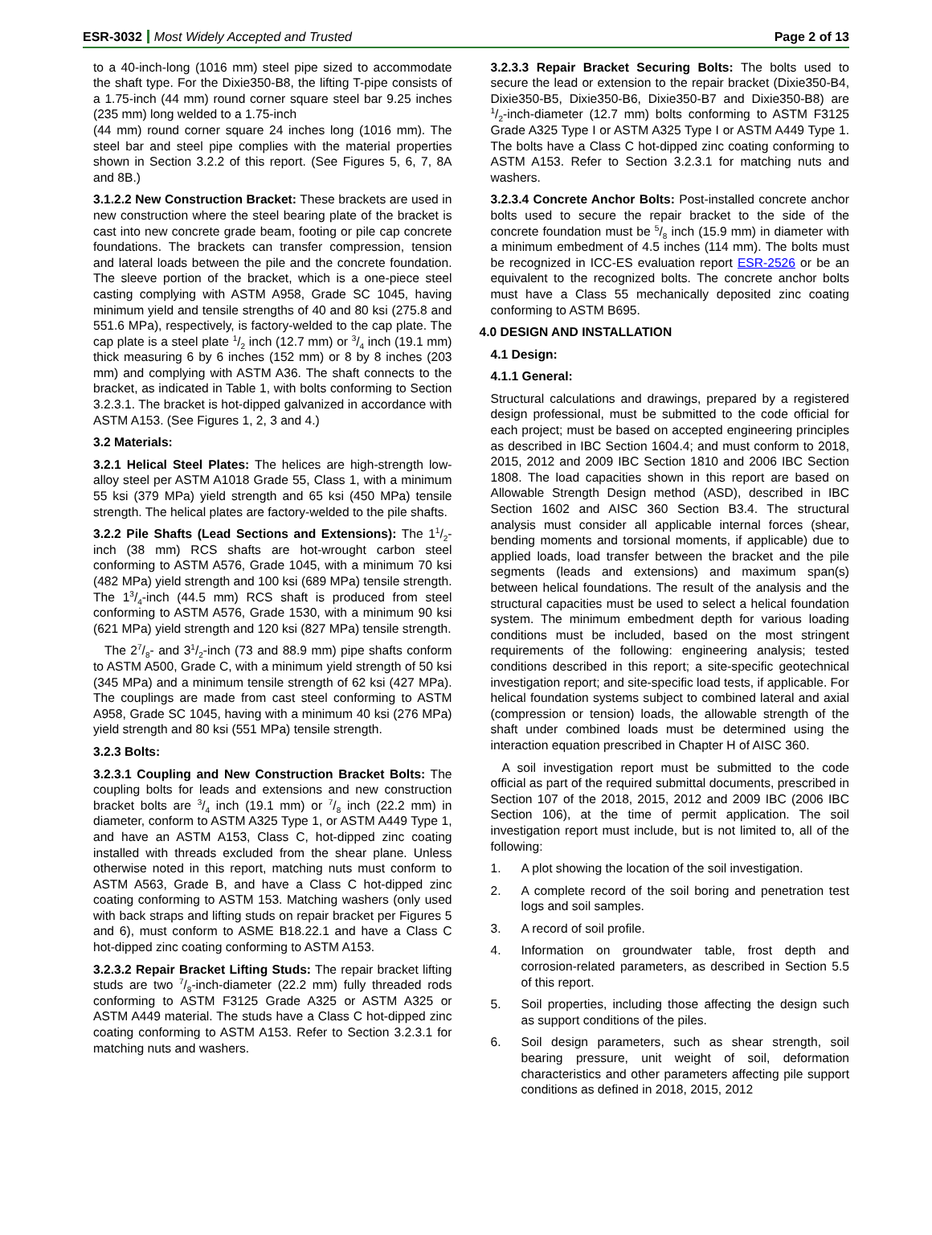ESR-3032 Most Widely Accepted and Trusted
Page 2 of 13
to a 40-inch-long (1016 mm) steel pipe sized to accommodate the shaft type. For the Dixie350-B8, the lifting T-pipe consists of a 1.75-inch (44 mm) round corner square steel bar 9.25 inches (235 mm) long welded to a 1.75-inch
(44 mm) round corner square 24 inches long (1016 mm). The steel bar and steel pipe complies with the material properties shown in Section 3.2.2 of this report. (See Figures 5, 6, 7, 8A and 8B.)
3.1.2.2 New Construction Bracket: These brackets are used in new construction where the steel bearing plate of the bracket is cast into new concrete grade beam, footing or pile cap concrete foundations. The brackets can transfer compression, tension and lateral loads between the pile and the concrete foundation. The sleeve portion of the bracket, which is a one-piece steel casting complying with ASTM A958, Grade SC 1045, having minimum yield and tensile strengths of 40 and 80 ksi (275.8 and 551.6 MPa), respectively, is factory-welded to the cap plate. The cap plate is a steel plate 1/2 inch (12.7 mm) or 3/4 inch (19.1 mm) thick measuring 6 by 6 inches (152 mm) or 8 by 8 inches (203 mm) and complying with ASTM A36. The shaft connects to the bracket, as indicated in Table 1, with bolts conforming to Section 3.2.3.1. The bracket is hot-dipped galvanized in accordance with ASTM A153. (See Figures 1, 2, 3 and 4.)
3.2 Materials:
3.2.1 Helical Steel Plates: The helices are high-strength low-alloy steel per ASTM A1018 Grade 55, Class 1, with a minimum 55 ksi (379 MPa) yield strength and 65 ksi (450 MPa) tensile strength. The helical plates are factory-welded to the pile shafts.
3.2.2 Pile Shafts (Lead Sections and Extensions): The 11/2-inch (38 mm) RCS shafts are hot-wrought carbon steel conforming to ASTM A576, Grade 1045, with a minimum 70 ksi (482 MPa) yield strength and 100 ksi (689 MPa) tensile strength. The 13/4-inch (44.5 mm) RCS shaft is produced from steel conforming to ASTM A576, Grade 1530, with a minimum 90 ksi (621 MPa) yield strength and 120 ksi (827 MPa) tensile strength.
The 27/8- and 31/2-inch (73 and 88.9 mm) pipe shafts conform to ASTM A500, Grade C, with a minimum yield strength of 50 ksi (345 MPa) and a minimum tensile strength of 62 ksi (427 MPa). The couplings are made from cast steel conforming to ASTM A958, Grade SC 1045, having with a minimum 40 ksi (276 MPa) yield strength and 80 ksi (551 MPa) tensile strength.
3.2.3 Bolts:
3.2.3.1 Coupling and New Construction Bracket Bolts: The coupling bolts for leads and extensions and new construction bracket bolts are 3/4 inch (19.1 mm) or 7/8 inch (22.2 mm) in diameter, conform to ASTM A325 Type 1, or ASTM A449 Type 1, and have an ASTM A153, Class C, hot-dipped zinc coating installed with threads excluded from the shear plane. Unless otherwise noted in this report, matching nuts must conform to ASTM A563, Grade B, and have a Class C hot-dipped zinc coating conforming to ASTM 153. Matching washers (only used with back straps and lifting studs on repair bracket per Figures 5 and 6), must conform to ASME B18.22.1 and have a Class C hot-dipped zinc coating conforming to ASTM A153.
3.2.3.2 Repair Bracket Lifting Studs: The repair bracket lifting studs are two 7/8-inch-diameter (22.2 mm) fully threaded rods conforming to ASTM F3125 Grade A325 or ASTM A325 or ASTM A449 material. The studs have a Class C hot-dipped zinc coating conforming to ASTM A153. Refer to Section 3.2.3.1 for matching nuts and washers.
3.2.3.3 Repair Bracket Securing Bolts: The bolts used to secure the lead or extension to the repair bracket (Dixie350-B4, Dixie350-B5, Dixie350-B6, Dixie350-B7 and Dixie350-B8) are 1/2-inch-diameter (12.7 mm) bolts conforming to ASTM F3125 Grade A325 Type I or ASTM A325 Type I or ASTM A449 Type 1. The bolts have a Class C hot-dipped zinc coating conforming to ASTM A153. Refer to Section 3.2.3.1 for matching nuts and washers.
3.2.3.4 Concrete Anchor Bolts: Post-installed concrete anchor bolts used to secure the repair bracket to the side of the concrete foundation must be 5/8 inch (15.9 mm) in diameter with a minimum embedment of 4.5 inches (114 mm). The bolts must be recognized in ICC-ES evaluation report ESR-2526 or be an equivalent to the recognized bolts. The concrete anchor bolts must have a Class 55 mechanically deposited zinc coating conforming to ASTM B695.
4.0 DESIGN AND INSTALLATION
4.1 Design:
4.1.1 General:
Structural calculations and drawings, prepared by a registered design professional, must be submitted to the code official for each project; must be based on accepted engineering principles as described in IBC Section 1604.4; and must conform to 2018, 2015, 2012 and 2009 IBC Section 1810 and 2006 IBC Section 1808. The load capacities shown in this report are based on Allowable Strength Design method (ASD), described in IBC Section 1602 and AISC 360 Section B3.4. The structural analysis must consider all applicable internal forces (shear, bending moments and torsional moments, if applicable) due to applied loads, load transfer between the bracket and the pile segments (leads and extensions) and maximum span(s) between helical foundations. The result of the analysis and the structural capacities must be used to select a helical foundation system. The minimum embedment depth for various loading conditions must be included, based on the most stringent requirements of the following: engineering analysis; tested conditions described in this report; a site-specific geotechnical investigation report; and site-specific load tests, if applicable. For helical foundation systems subject to combined lateral and axial (compression or tension) loads, the allowable strength of the shaft under combined loads must be determined using the interaction equation prescribed in Chapter H of AISC 360.
A soil investigation report must be submitted to the code official as part of the required submittal documents, prescribed in Section 107 of the 2018, 2015, 2012 and 2009 IBC (2006 IBC Section 106), at the time of permit application. The soil investigation report must include, but is not limited to, all of the following:
1. A plot showing the location of the soil investigation.
2. A complete record of the soil boring and penetration test logs and soil samples.
3. A record of soil profile.
4. Information on groundwater table, frost depth and corrosion-related parameters, as described in Section 5.5 of this report.
5. Soil properties, including those affecting the design such as support conditions of the piles.
6. Soil design parameters, such as shear strength, soil bearing pressure, unit weight of soil, deformation characteristics and other parameters affecting pile support conditions as defined in 2018, 2015, 2012